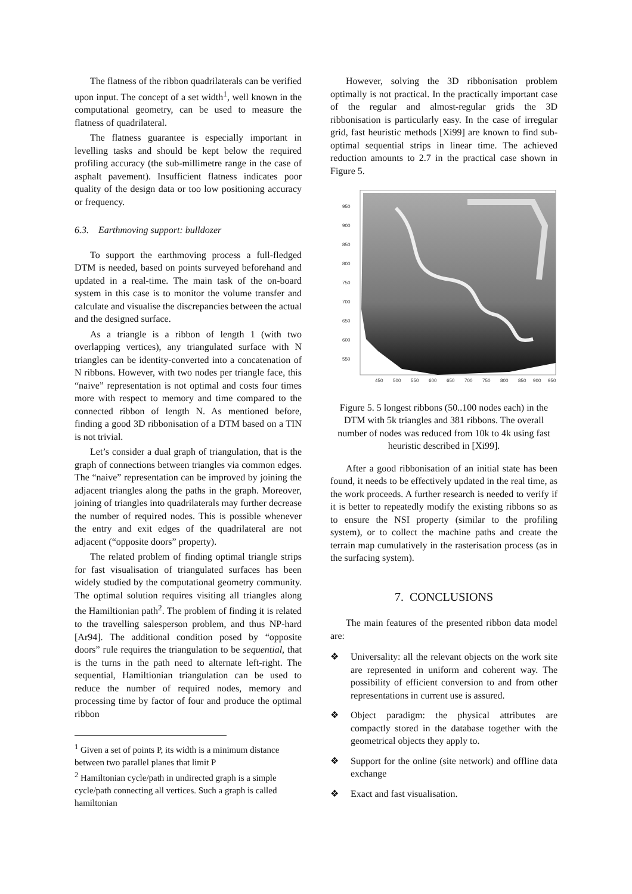The flatness of the ribbon quadrilaterals can be verified upon input. The concept of a set width<sup>1</sup>, well known in the computational geometry, can be used to measure the flatness of quadrilateral.
The flatness guarantee is especially important in levelling tasks and should be kept below the required profiling accuracy (the sub-millimetre range in the case of asphalt pavement). Insufficient flatness indicates poor quality of the design data or too low positioning accuracy or frequency.
6.3. Earthmoving support: bulldozer
To support the earthmoving process a full-fledged DTM is needed, based on points surveyed beforehand and updated in a real-time. The main task of the on-board system in this case is to monitor the volume transfer and calculate and visualise the discrepancies between the actual and the designed surface.
As a triangle is a ribbon of length 1 (with two overlapping vertices), any triangulated surface with N triangles can be identity-converted into a concatenation of N ribbons. However, with two nodes per triangle face, this “naive” representation is not optimal and costs four times more with respect to memory and time compared to the connected ribbon of length N. As mentioned before, finding a good 3D ribbonisation of a DTM based on a TIN is not trivial.
Let’s consider a dual graph of triangulation, that is the graph of connections between triangles via common edges. The “naive” representation can be improved by joining the adjacent triangles along the paths in the graph. Moreover, joining of triangles into quadrilaterals may further decrease the number of required nodes. This is possible whenever the entry and exit edges of the quadrilateral are not adjacent (“opposite doors” property).
The related problem of finding optimal triangle strips for fast visualisation of triangulated surfaces has been widely studied by the computational geometry community. The optimal solution requires visiting all triangles along the Hamiltionian path<sup>2</sup>. The problem of finding it is related to the travelling salesperson problem, and thus NP-hard [Ar94]. The additional condition posed by “opposite doors” rule requires the triangulation to be sequential, that is the turns in the path need to alternate left-right. The sequential, Hamiltionian triangulation can be used to reduce the number of required nodes, memory and processing time by factor of four and produce the optimal ribbon
<sup>1</sup> Given a set of points P, its width is a minimum distance between two parallel planes that limit P
<sup>2</sup> Hamiltonian cycle/path in undirected graph is a simple cycle/path connecting all vertices. Such a graph is called hamiltonian
However, solving the 3D ribbonisation problem optimally is not practical. In the practically important case of the regular and almost-regular grids the 3D ribbonisation is particularly easy. In the case of irregular grid, fast heuristic methods [Xi99] are known to find sub-optimal sequential strips in linear time. The achieved reduction amounts to 2.7 in the practical case shown in Figure 5.
950
900
850
800
750
700
650
600
550
450
500
550
600
650
700
750
800
850
900
950
Figure 5. 5 longest ribbons (50..100 nodes each) in the DTM with 5k triangles and 381 ribbons. The overall number of nodes was reduced from 10k to 4k using fast heuristic described in [Xi99].
After a good ribbonisation of an initial state has been found, it needs to be effectively updated in the real time, as the work proceeds. A further research is needed to verify if it is better to repeatedly modify the existing ribbons so as to ensure the NSI property (similar to the profiling system), or to collect the machine paths and create the terrain map cumulatively in the rasterisation process (as in the surfacing system).
7. CONCLUSIONS
The main features of the presented ribbon data model are:
❖ Universality: all the relevant objects on the work site are represented in uniform and coherent way. The possibility of efficient conversion to and from other representations in current use is assured.
❖ Object paradigm: the physical attributes are compactly stored in the database together with the geometrical objects they apply to.
❖ Support for the online (site network) and offline data exchange
❖ Exact and fast visualisation.